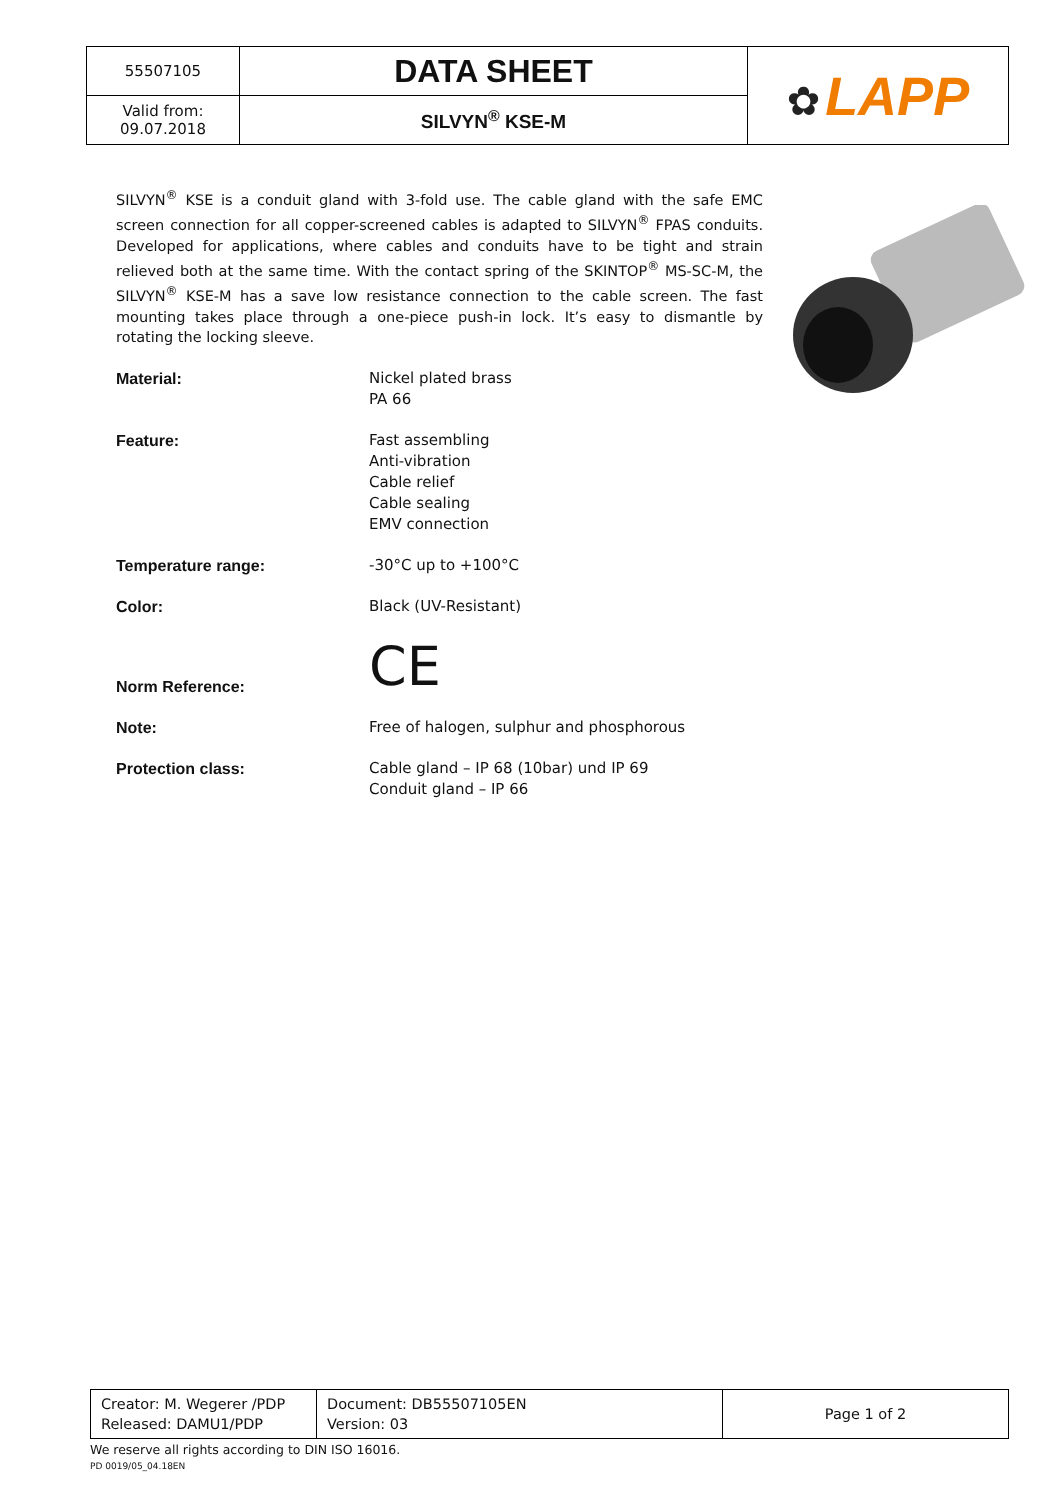| 55507105 | DATA SHEET | ✿ LAPP |
| Valid from: 09.07.2018 | SILVYN<sup>®</sup> KSE-M | |
SILVYN<sup>®</sup> KSE is a conduit gland with 3-fold use. The cable gland with the safe EMC screen connection for all copper-screened cables is adapted to SILVYN<sup>®</sup> FPAS conduits. Developed for applications, where cables and conduits have to be tight and strain relieved both at the same time. With the contact spring of the SKINTOP<sup>®</sup> MS-SC-M, the SILVYN<sup>®</sup> KSE-M has a save low resistance connection to the cable screen. The fast mounting takes place through a one-piece push-in lock. It’s easy to dismantle by rotating the locking sleeve.
| Material: | Nickel plated brass PA 66 |
| Feature: | Fast assembling Anti-vibration Cable relief Cable sealing EMV connection |
| Temperature range: | -30°C up to +100°C |
| Color: | Black (UV-Resistant) |
| Norm Reference: | CE |
| Note: | Free of halogen, sulphur and phosphorous |
| Protection class: | Cable gland – IP 68 (10bar) und IP 69 Conduit gland – IP 66 |
| Creator: M. Wegerer /PDP Released: DAMU1/PDP | Document: DB55507105EN Version: 03 | Page 1 of 2 |
We reserve all rights according to DIN ISO 16016.
PD 0019/05_04.18EN